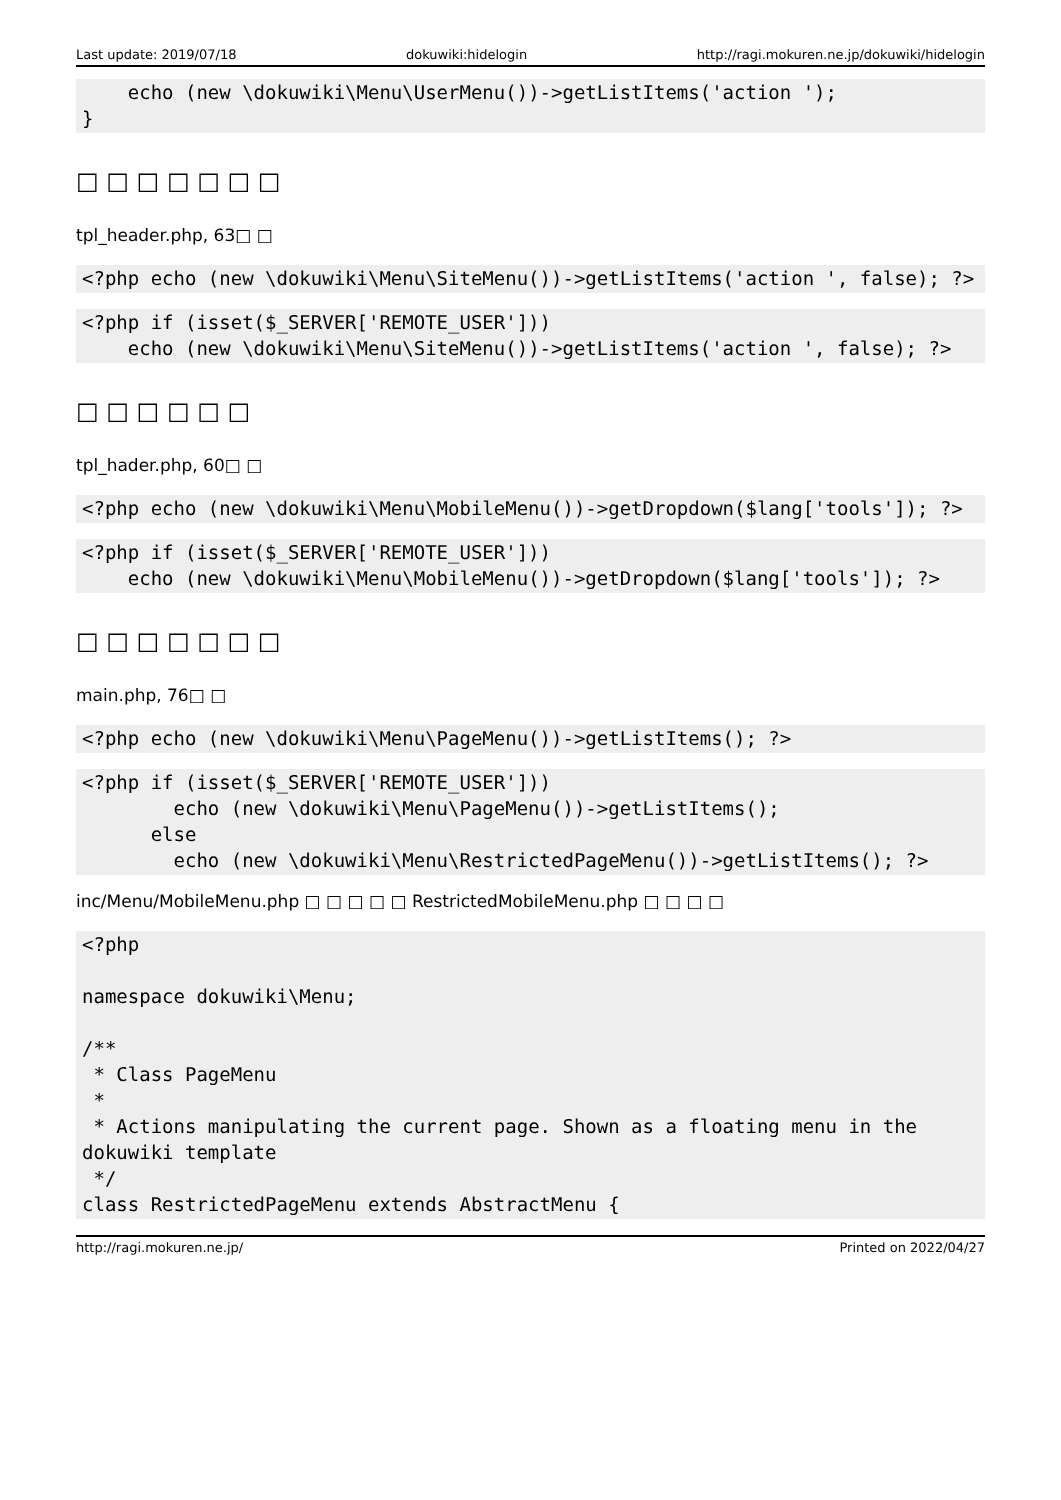Last update: 2019/07/18 dokuwiki:hidelogin http://ragi.mokuren.ne.jp/dokuwiki/hidelogin
    echo (new \dokuwiki\Menu\UserMenu())->getListItems('action ');
}
□ □ □ □ □ □ □
tpl_header.php, 63□ □
<?php echo (new \dokuwiki\Menu\SiteMenu())->getListItems('action ', false); ?>
<?php if (isset($_SERVER['REMOTE_USER']))
    echo (new \dokuwiki\Menu\SiteMenu())->getListItems('action ', false); ?>
□ □ □ □ □ □
tpl_hader.php, 60□ □
<?php echo (new \dokuwiki\Menu\MobileMenu())->getDropdown($lang['tools']); ?>
<?php if (isset($_SERVER['REMOTE_USER']))
    echo (new \dokuwiki\Menu\MobileMenu())->getDropdown($lang['tools']); ?>
□ □ □ □ □ □ □
main.php, 76□ □
<?php echo (new \dokuwiki\Menu\PageMenu())->getListItems(); ?>
<?php if (isset($_SERVER['REMOTE_USER']))
        echo (new \dokuwiki\Menu\PageMenu())->getListItems();
      else
        echo (new \dokuwiki\Menu\RestrictedPageMenu())->getListItems(); ?>
inc/Menu/MobileMenu.php □ □ □ □ □ RestrictedMobileMenu.php □ □ □ □
<?php

namespace dokuwiki\Menu;

/**
 * Class PageMenu
 *
 * Actions manipulating the current page. Shown as a floating menu in the
dokuwiki template
 */
class RestrictedPageMenu extends AbstractMenu {
http://ragi.mokuren.ne.jp/ Printed on 2022/04/27